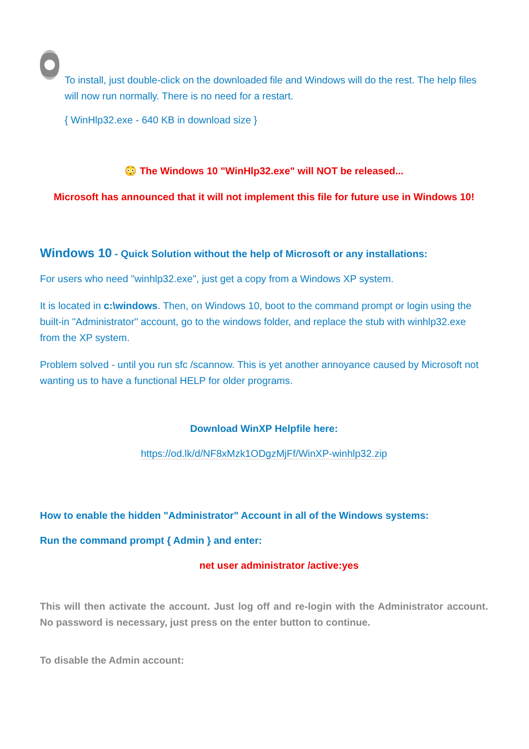To install, just double-click on the downloaded file and Windows will do the rest. The help files will now run normally. There is no need for a restart.
{ WinHlp32.exe - 640 KB in download size }
😳 The Windows 10 "WinHlp32.exe" will NOT be released...
Microsoft has announced that it will not implement this file for future use in Windows 10!
Windows 10 - Quick Solution without the help of Microsoft or any installations:
For users who need "winhlp32.exe", just get a copy from a Windows XP system.
It is located in c:\windows. Then, on Windows 10, boot to the command prompt or login using the built-in "Administrator" account, go to the windows folder, and replace the stub with winhlp32.exe from the XP system.
Problem solved - until you run sfc /scannow. This is yet another annoyance caused by Microsoft not wanting us to have a functional HELP for older programs.
Download WinXP Helpfile here:
https://od.lk/d/NF8xMzk1ODgzMjFf/WinXP-winhlp32.zip
How to enable the hidden "Administrator" Account in all of the Windows systems:
Run the command prompt { Admin } and enter:
net user administrator /active:yes
This will then activate the account. Just log off and re-login with the Administrator account. No password is necessary, just press on the enter button to continue.
To disable the Admin account: